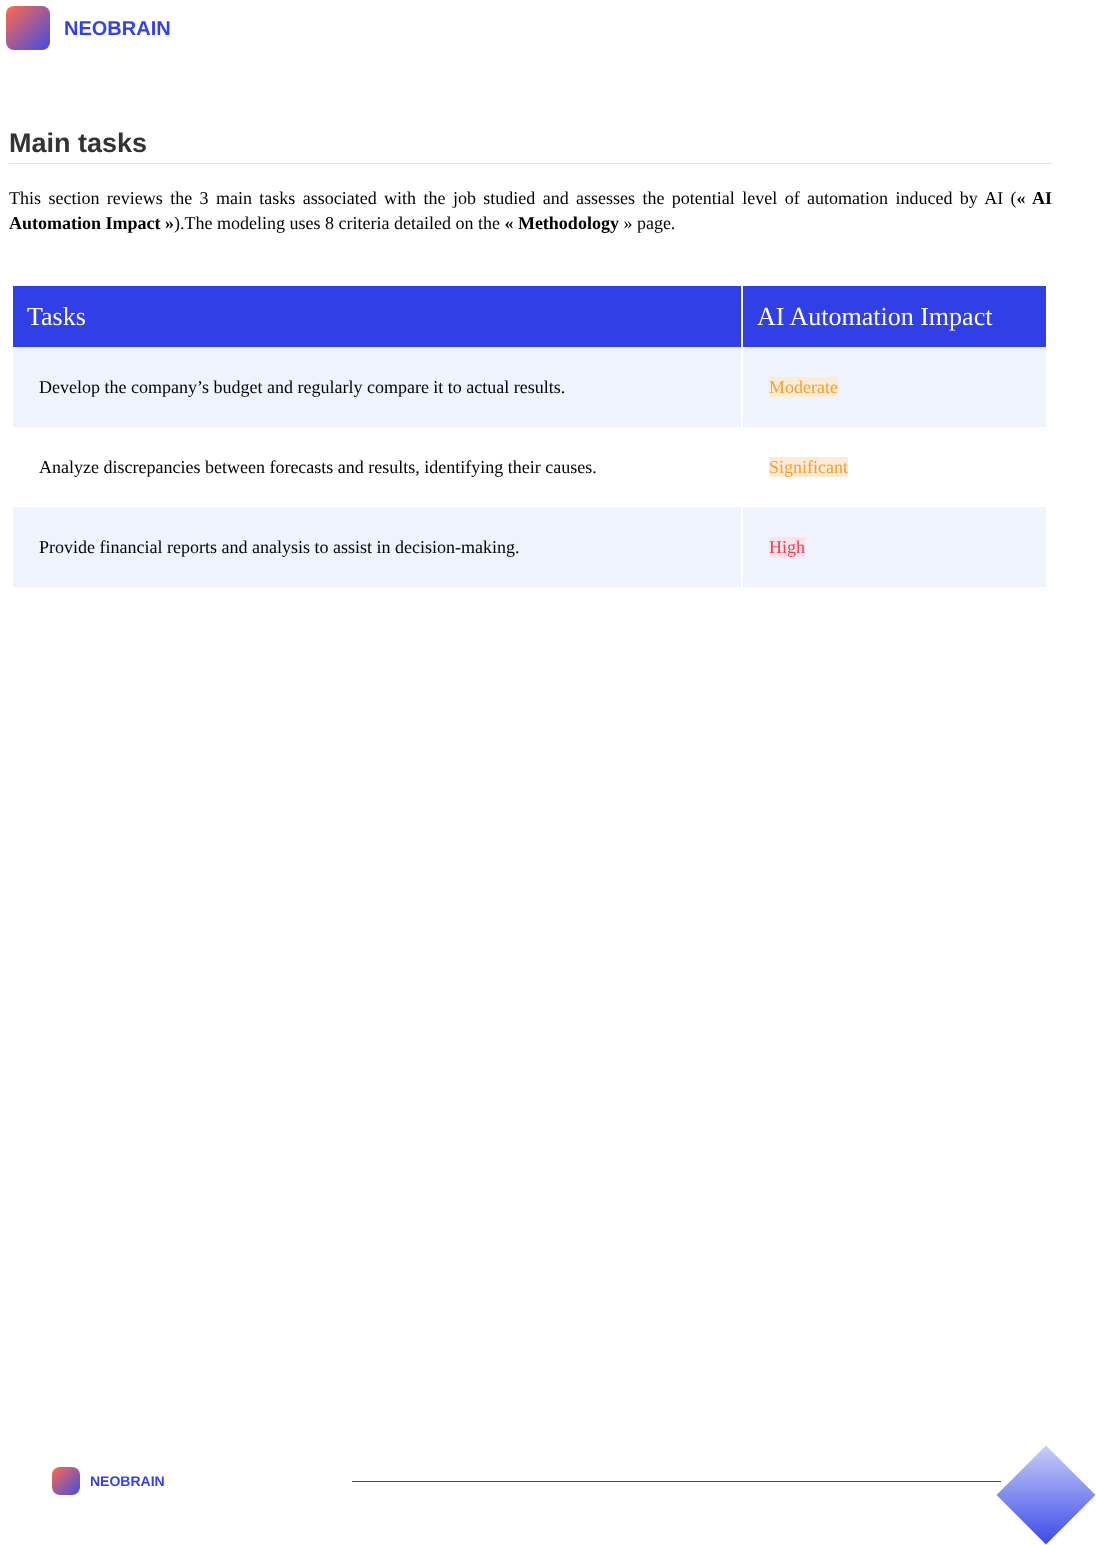NEOBRAIN
Main tasks
This section reviews the 3 main tasks associated with the job studied and assesses the potential level of automation induced by AI (« AI Automation Impact »).The modeling uses 8 criteria detailed on the « Methodology » page.
| Tasks | AI Automation Impact |
| --- | --- |
| Develop the company’s budget and regularly compare it to actual results. | Moderate |
| Analyze discrepancies between forecasts and results, identifying their causes. | Significant |
| Provide financial reports and analysis to assist in decision-making. | High |
NEOBRAIN